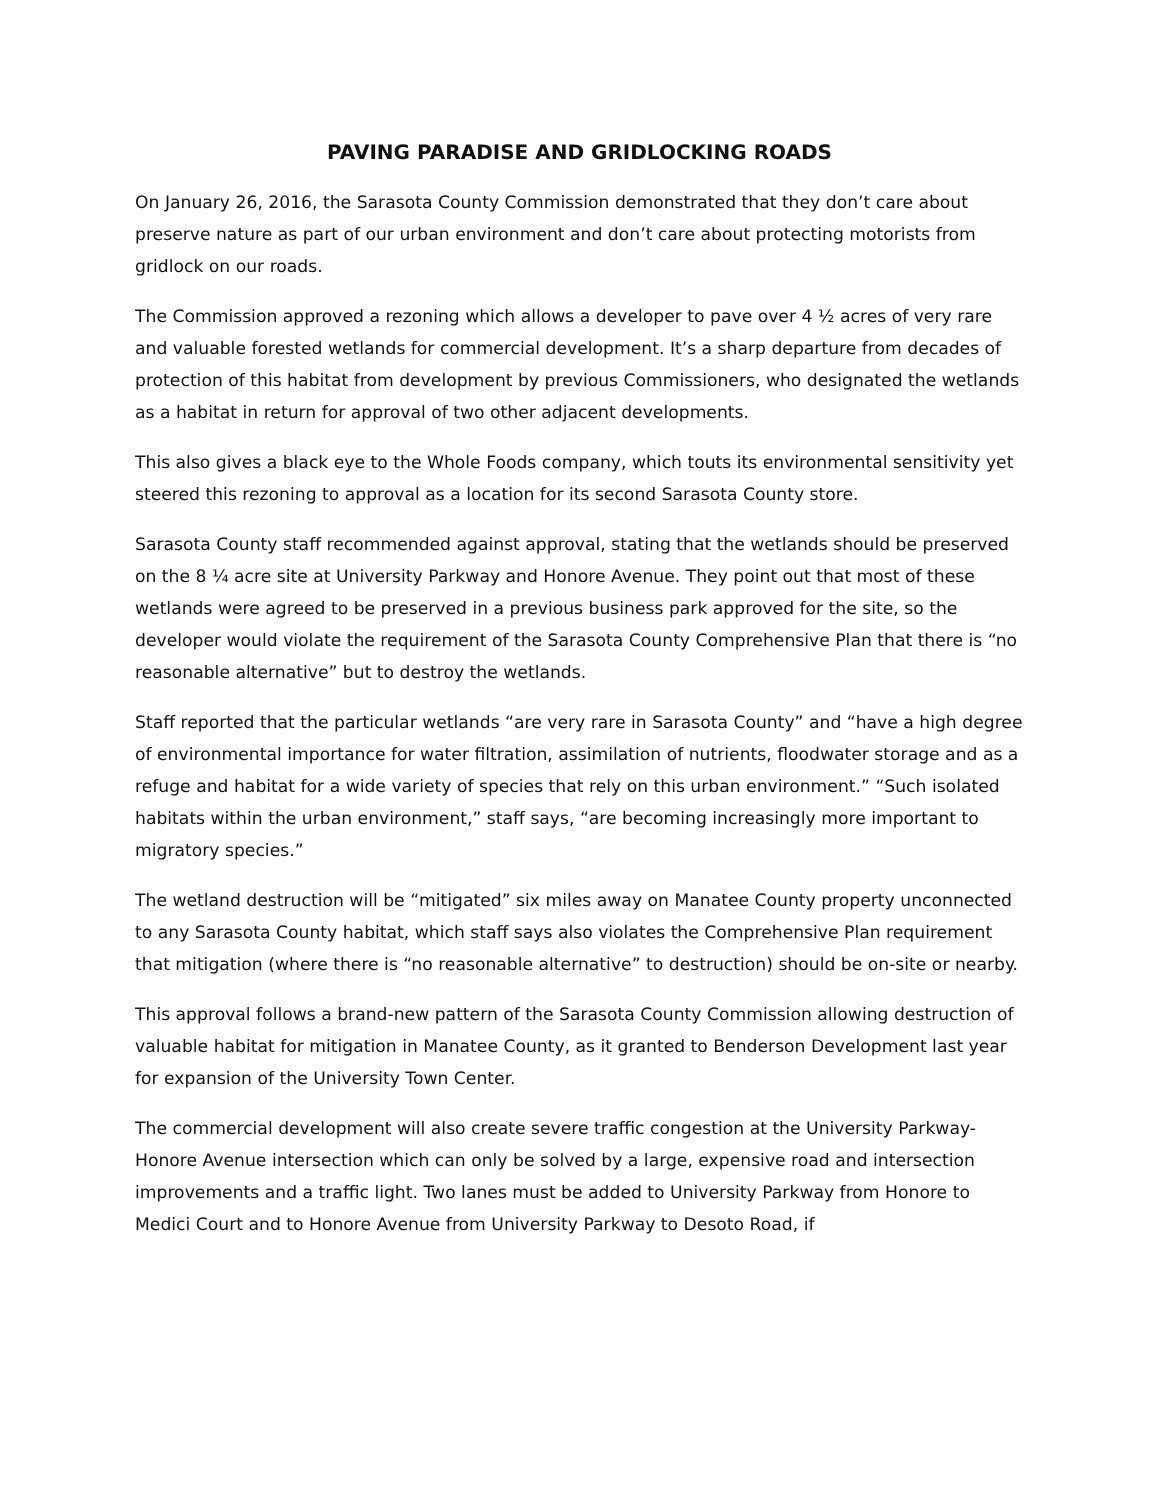PAVING PARADISE AND GRIDLOCKING ROADS
On January 26, 2016, the Sarasota County Commission demonstrated that they don’t care about preserve nature as part of our urban environment and don’t care about protecting motorists from gridlock on our roads.
The Commission approved a rezoning which allows a developer to pave over 4 ½ acres of very rare and valuable forested wetlands for commercial development. It’s a sharp departure from decades of protection of this habitat from development by previous Commissioners, who designated the wetlands as a habitat in return for approval of two other adjacent developments.
This also gives a black eye to the Whole Foods company, which touts its environmental sensitivity yet steered this rezoning to approval as a location for its second Sarasota County store.
Sarasota County staff recommended against approval, stating that the wetlands should be preserved on the 8 ¼ acre site at University Parkway and Honore Avenue. They point out that most of these wetlands were agreed to be preserved in a previous business park approved for the site, so the developer would violate the requirement of the Sarasota County Comprehensive Plan that there is “no reasonable alternative” but to destroy the wetlands.
Staff reported that the particular wetlands “are very rare in Sarasota County” and “have a high degree of environmental importance for water filtration, assimilation of nutrients, floodwater storage and as a refuge and habitat for a wide variety of species that rely on this urban environment.” “Such isolated habitats within the urban environment,” staff says, “are becoming increasingly more important to migratory species.”
The wetland destruction will be “mitigated” six miles away on Manatee County property unconnected to any Sarasota County habitat, which staff says also violates the Comprehensive Plan requirement that mitigation (where there is “no reasonable alternative” to destruction) should be on-site or nearby.
This approval follows a brand-new pattern of the Sarasota County Commission allowing destruction of valuable habitat for mitigation in Manatee County, as it granted to Benderson Development last year for expansion of the University Town Center.
The commercial development will also create severe traffic congestion at the University Parkway-Honore Avenue intersection which can only be solved by a large, expensive road and intersection improvements and a traffic light. Two lanes must be added to University Parkway from Honore to Medici Court and to Honore Avenue from University Parkway to Desoto Road, if